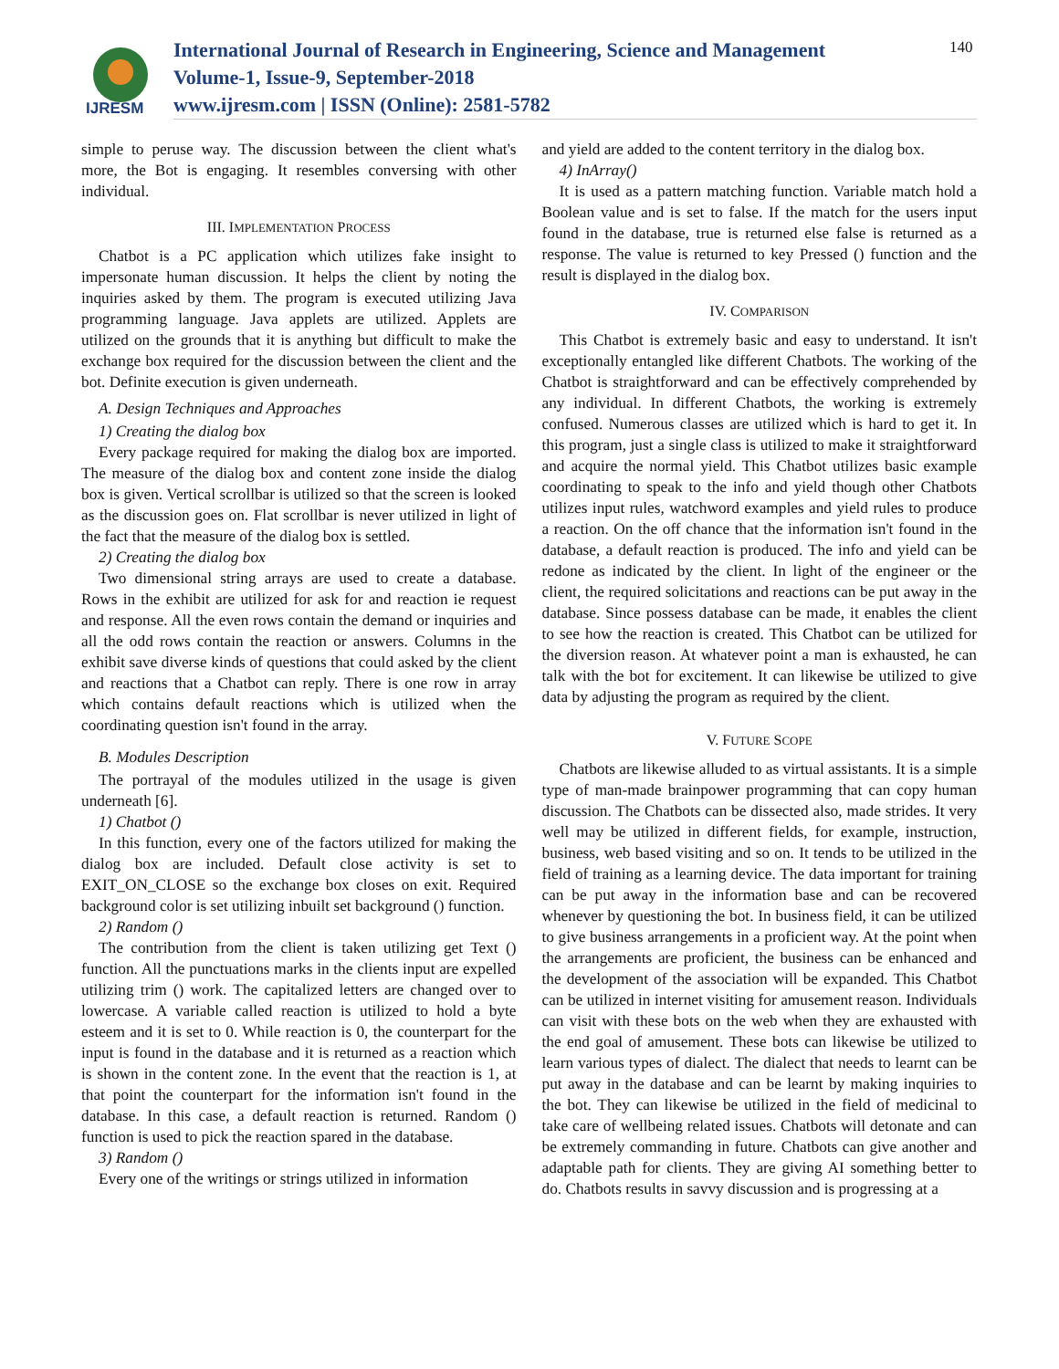IJRESM
International Journal of Research in Engineering, Science and Management
Volume-1, Issue-9, September-2018
www.ijresm.com | ISSN (Online): 2581-5782
140
simple to peruse way. The discussion between the client what's more, the Bot is engaging. It resembles conversing with other individual.
III. IMPLEMENTATION PROCESS
Chatbot is a PC application which utilizes fake insight to impersonate human discussion. It helps the client by noting the inquiries asked by them. The program is executed utilizing Java programming language. Java applets are utilized. Applets are utilized on the grounds that it is anything but difficult to make the exchange box required for the discussion between the client and the bot. Definite execution is given underneath.
A. Design Techniques and Approaches
1) Creating the dialog box
Every package required for making the dialog box are imported. The measure of the dialog box and content zone inside the dialog box is given. Vertical scrollbar is utilized so that the screen is looked as the discussion goes on. Flat scrollbar is never utilized in light of the fact that the measure of the dialog box is settled.
2) Creating the dialog box
Two dimensional string arrays are used to create a database. Rows in the exhibit are utilized for ask for and reaction ie request and response. All the even rows contain the demand or inquiries and all the odd rows contain the reaction or answers. Columns in the exhibit save diverse kinds of questions that could asked by the client and reactions that a Chatbot can reply. There is one row in array which contains default reactions which is utilized when the coordinating question isn't found in the array.
B. Modules Description
The portrayal of the modules utilized in the usage is given underneath [6].
1) Chatbot ()
In this function, every one of the factors utilized for making the dialog box are included. Default close activity is set to EXIT_ON_CLOSE so the exchange box closes on exit. Required background color is set utilizing inbuilt set background () function.
2) Random ()
The contribution from the client is taken utilizing get Text () function. All the punctuations marks in the clients input are expelled utilizing trim () work. The capitalized letters are changed over to lowercase. A variable called reaction is utilized to hold a byte esteem and it is set to 0. While reaction is 0, the counterpart for the input is found in the database and it is returned as a reaction which is shown in the content zone. In the event that the reaction is 1, at that point the counterpart for the information isn't found in the database. In this case, a default reaction is returned. Random () function is used to pick the reaction spared in the database.
3) Random ()
Every one of the writings or strings utilized in information
and yield are added to the content territory in the dialog box.
4) InArray()
It is used as a pattern matching function. Variable match hold a Boolean value and is set to false. If the match for the users input found in the database, true is returned else false is returned as a response. The value is returned to key Pressed () function and the result is displayed in the dialog box.
IV. COMPARISON
This Chatbot is extremely basic and easy to understand. It isn't exceptionally entangled like different Chatbots. The working of the Chatbot is straightforward and can be effectively comprehended by any individual. In different Chatbots, the working is extremely confused. Numerous classes are utilized which is hard to get it. In this program, just a single class is utilized to make it straightforward and acquire the normal yield. This Chatbot utilizes basic example coordinating to speak to the info and yield though other Chatbots utilizes input rules, watchword examples and yield rules to produce a reaction. On the off chance that the information isn't found in the database, a default reaction is produced. The info and yield can be redone as indicated by the client. In light of the engineer or the client, the required solicitations and reactions can be put away in the database. Since possess database can be made, it enables the client to see how the reaction is created. This Chatbot can be utilized for the diversion reason. At whatever point a man is exhausted, he can talk with the bot for excitement. It can likewise be utilized to give data by adjusting the program as required by the client.
V. FUTURE SCOPE
Chatbots are likewise alluded to as virtual assistants. It is a simple type of man-made brainpower programming that can copy human discussion. The Chatbots can be dissected also, made strides. It very well may be utilized in different fields, for example, instruction, business, web based visiting and so on. It tends to be utilized in the field of training as a learning device. The data important for training can be put away in the information base and can be recovered whenever by questioning the bot. In business field, it can be utilized to give business arrangements in a proficient way. At the point when the arrangements are proficient, the business can be enhanced and the development of the association will be expanded. This Chatbot can be utilized in internet visiting for amusement reason. Individuals can visit with these bots on the web when they are exhausted with the end goal of amusement. These bots can likewise be utilized to learn various types of dialect. The dialect that needs to learnt can be put away in the database and can be learnt by making inquiries to the bot. They can likewise be utilized in the field of medicinal to take care of wellbeing related issues. Chatbots will detonate and can be extremely commanding in future. Chatbots can give another and adaptable path for clients. They are giving AI something better to do. Chatbots results in savvy discussion and is progressing at a